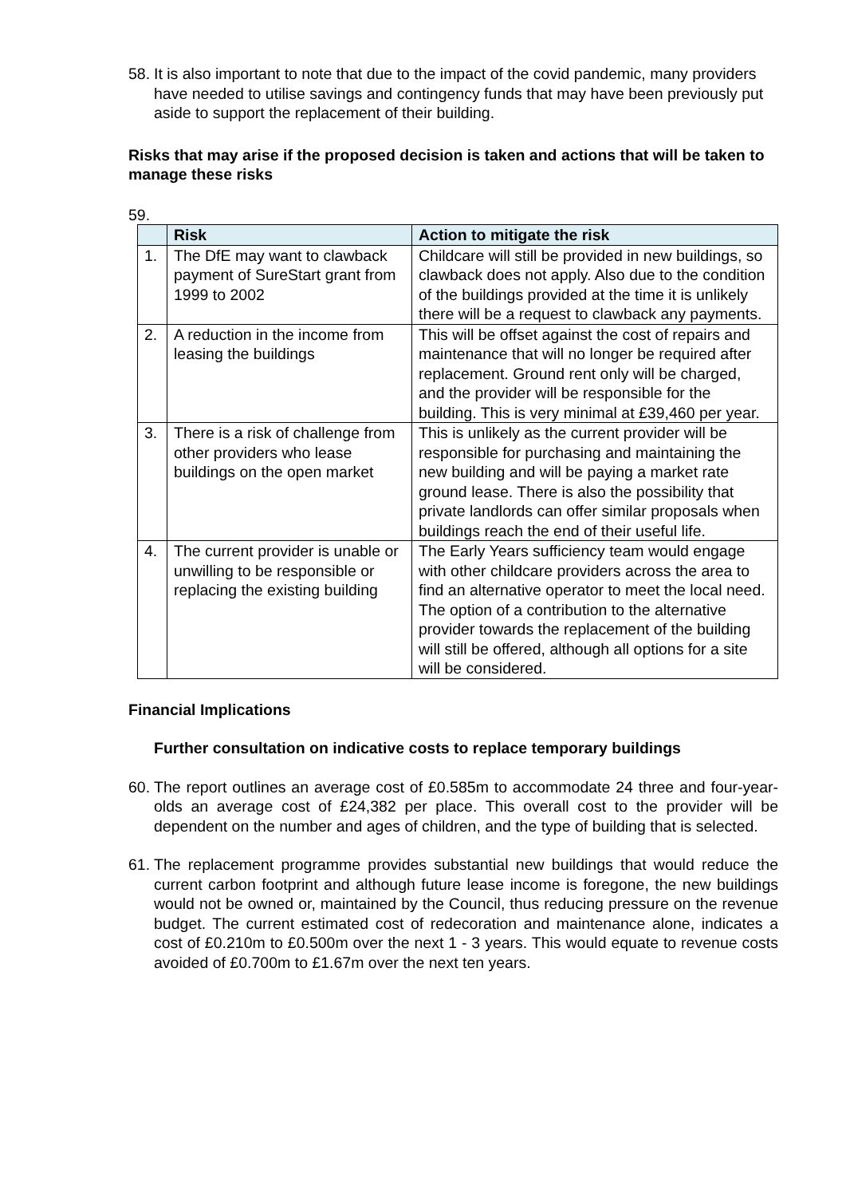58. It is also important to note that due to the impact of the covid pandemic, many providers have needed to utilise savings and contingency funds that may have been previously put aside to support the replacement of their building.
Risks that may arise if the proposed decision is taken and actions that will be taken to manage these risks
59.
| | Risk | Action to mitigate the risk |
| --- | --- | --- |
| 1. | The DfE may want to clawback payment of SureStart grant from 1999 to 2002 | Childcare will still be provided in new buildings, so clawback does not apply. Also due to the condition of the buildings provided at the time it is unlikely there will be a request to clawback any payments. |
| 2. | A reduction in the income from leasing the buildings | This will be offset against the cost of repairs and maintenance that will no longer be required after replacement. Ground rent only will be charged, and the provider will be responsible for the building. This is very minimal at £39,460 per year. |
| 3. | There is a risk of challenge from other providers who lease buildings on the open market | This is unlikely as the current provider will be responsible for purchasing and maintaining the new building and will be paying a market rate ground lease. There is also the possibility that private landlords can offer similar proposals when buildings reach the end of their useful life. |
| 4. | The current provider is unable or unwilling to be responsible or replacing the existing building | The Early Years sufficiency team would engage with other childcare providers across the area to find an alternative operator to meet the local need. The option of a contribution to the alternative provider towards the replacement of the building will still be offered, although all options for a site will be considered. |
Financial Implications
Further consultation on indicative costs to replace temporary buildings
60. The report outlines an average cost of £0.585m to accommodate 24 three and four-year-olds an average cost of £24,382 per place. This overall cost to the provider will be dependent on the number and ages of children, and the type of building that is selected.
61. The replacement programme provides substantial new buildings that would reduce the current carbon footprint and although future lease income is foregone, the new buildings would not be owned or, maintained by the Council, thus reducing pressure on the revenue budget. The current estimated cost of redecoration and maintenance alone, indicates a cost of £0.210m to £0.500m over the next 1 - 3 years. This would equate to revenue costs avoided of £0.700m to £1.67m over the next ten years.